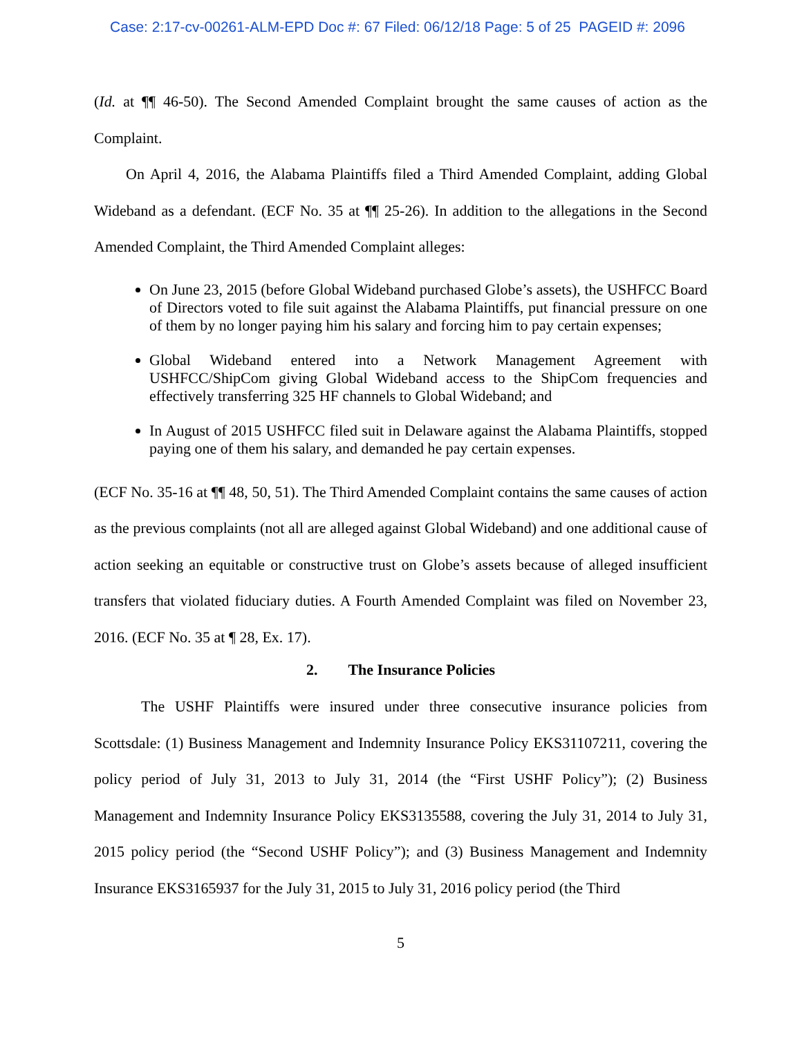Case: 2:17-cv-00261-ALM-EPD Doc #: 67 Filed: 06/12/18 Page: 5 of 25 PAGEID #: 2096
(Id. at ¶¶ 46-50). The Second Amended Complaint brought the same causes of action as the Complaint.
On April 4, 2016, the Alabama Plaintiffs filed a Third Amended Complaint, adding Global Wideband as a defendant. (ECF No. 35 at ¶¶ 25-26). In addition to the allegations in the Second Amended Complaint, the Third Amended Complaint alleges:
On June 23, 2015 (before Global Wideband purchased Globe’s assets), the USHFCC Board of Directors voted to file suit against the Alabama Plaintiffs, put financial pressure on one of them by no longer paying him his salary and forcing him to pay certain expenses;
Global Wideband entered into a Network Management Agreement with USHFCC/ShipCom giving Global Wideband access to the ShipCom frequencies and effectively transferring 325 HF channels to Global Wideband; and
In August of 2015 USHFCC filed suit in Delaware against the Alabama Plaintiffs, stopped paying one of them his salary, and demanded he pay certain expenses.
(ECF No. 35-16 at ¶¶ 48, 50, 51). The Third Amended Complaint contains the same causes of action as the previous complaints (not all are alleged against Global Wideband) and one additional cause of action seeking an equitable or constructive trust on Globe’s assets because of alleged insufficient transfers that violated fiduciary duties. A Fourth Amended Complaint was filed on November 23, 2016. (ECF No. 35 at ¶ 28, Ex. 17).
2. The Insurance Policies
The USHF Plaintiffs were insured under three consecutive insurance policies from Scottsdale: (1) Business Management and Indemnity Insurance Policy EKS31107211, covering the policy period of July 31, 2013 to July 31, 2014 (the “First USHF Policy”); (2) Business Management and Indemnity Insurance Policy EKS3135588, covering the July 31, 2014 to July 31, 2015 policy period (the “Second USHF Policy”); and (3) Business Management and Indemnity Insurance EKS3165937 for the July 31, 2015 to July 31, 2016 policy period (the Third
5